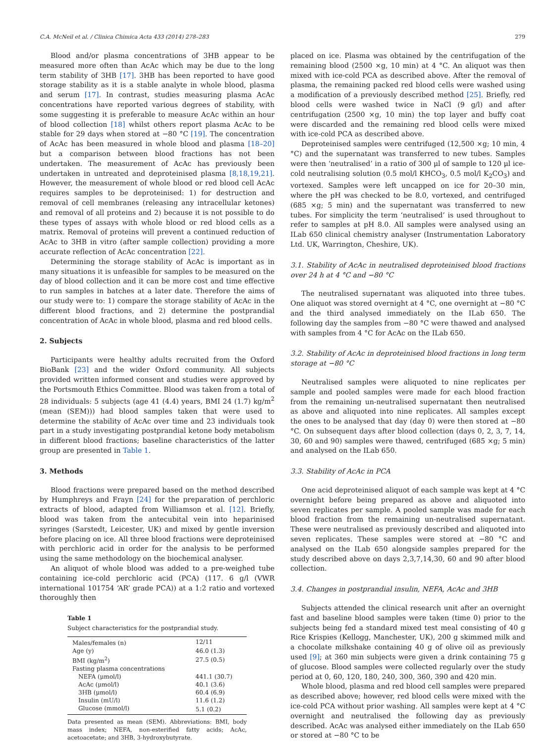C.A. McNeil et al. / Clinica Chimica Acta 433 (2014) 278–283 279
Blood and/or plasma concentrations of 3HB appear to be measured more often than AcAc which may be due to the long term stability of 3HB [17]. 3HB has been reported to have good storage stability as it is a stable analyte in whole blood, plasma and serum [17]. In contrast, studies measuring plasma AcAc concentrations have reported various degrees of stability, with some suggesting it is preferable to measure AcAc within an hour of blood collection [18] whilst others report plasma AcAc to be stable for 29 days when stored at −80 °C [19]. The concentration of AcAc has been measured in whole blood and plasma [18–20] but a comparison between blood fractions has not been undertaken. The measurement of AcAc has previously been undertaken in untreated and deproteinised plasma [8,18,19,21]. However, the measurement of whole blood or red blood cell AcAc requires samples to be deproteinised: 1) for destruction and removal of cell membranes (releasing any intracellular ketones) and removal of all proteins and 2) because it is not possible to do these types of assays with whole blood or red blood cells as a matrix. Removal of proteins will prevent a continued reduction of AcAc to 3HB in vitro (after sample collection) providing a more accurate reflection of AcAc concentration [22].
Determining the storage stability of AcAc is important as in many situations it is unfeasible for samples to be measured on the day of blood collection and it can be more cost and time effective to run samples in batches at a later date. Therefore the aims of our study were to: 1) compare the storage stability of AcAc in the different blood fractions, and 2) determine the postprandial concentration of AcAc in whole blood, plasma and red blood cells.
2. Subjects
Participants were healthy adults recruited from the Oxford BioBank [23] and the wider Oxford community. All subjects provided written informed consent and studies were approved by the Portsmouth Ethics Committee. Blood was taken from a total of 28 individuals: 5 subjects (age 41 (4.4) years, BMI 24 (1.7) kg/m<sup>2</sup> (mean (SEM))) had blood samples taken that were used to determine the stability of AcAc over time and 23 individuals took part in a study investigating postprandial ketone body metabolism in different blood fractions; baseline characteristics of the latter group are presented in Table 1.
3. Methods
Blood fractions were prepared based on the method described by Humphreys and Frayn [24] for the preparation of perchloric extracts of blood, adapted from Williamson et al. [12]. Briefly, blood was taken from the antecubital vein into heparinised syringes (Sarstedt, Leicester, UK) and mixed by gentle inversion before placing on ice. All three blood fractions were deproteinised with perchloric acid in order for the analysis to be performed using the same methodology on the biochemical analyser.
An aliquot of whole blood was added to a pre-weighed tube containing ice-cold perchloric acid (PCA) (117. 6 g/l (VWR international 101754 ‘AR’ grade PCA)) at a 1:2 ratio and vortexed thoroughly then
Table 1
Subject characteristics for the postprandial study.
| Males/females (n) | 12/11 |
| Age (y) | 46.0 (1.3) |
| BMI (kg/m<sup>2</sup>) | 27.5 (0.5) |
| Fasting plasma concentrations | |
| NEFA (μmol/l) | 441.1 (30.7) |
| AcAc (μmol/l) | 40.1 (3.6) |
| 3HB (μmol/l) | 60.4 (6.9) |
| Insulin (mU/l) | 11.6 (1.2) |
| Glucose (mmol/l) | 5.1 (0.2) |
Data presented as mean (SEM). Abbreviations: BMI, body mass index; NEFA, non-esterified fatty acids; AcAc, acetoacetate; and 3HB, 3-hydroxybutyrate.
placed on ice. Plasma was obtained by the centrifugation of the remaining blood (2500 ×g, 10 min) at 4 °C. An aliquot was then mixed with ice-cold PCA as described above. After the removal of plasma, the remaining packed red blood cells were washed using a modification of a previously described method [25]. Briefly, red blood cells were washed twice in NaCl (9 g/l) and after centrifugation (2500 ×g, 10 min) the top layer and buffy coat were discarded and the remaining red blood cells were mixed with ice-cold PCA as described above.
Deproteinised samples were centrifuged (12,500 ×g; 10 min, 4 °C) and the supernatant was transferred to new tubes. Samples were then ‘neutralised’ in a ratio of 300 μl of sample to 120 μl ice-cold neutralising solution (0.5 mol/l KHCO<sub>3</sub>, 0.5 mol/l K<sub>2</sub>CO<sub>3</sub>) and vortexed. Samples were left uncapped on ice for 20–30 min, where the pH was checked to be 8.0, vortexed, and centrifuged (685 ×g; 5 min) and the supernatant was transferred to new tubes. For simplicity the term ‘neutralised’ is used throughout to refer to samples at pH 8.0. All samples were analysed using an ILab 650 clinical chemistry analyser (Instrumentation Laboratory Ltd. UK, Warrington, Cheshire, UK).
3.1. Stability of AcAc in neutralised deproteinised blood fractions over 24 h at 4 °C and −80 °C
The neutralised supernatant was aliquoted into three tubes. One aliquot was stored overnight at 4 °C, one overnight at −80 °C and the third analysed immediately on the ILab 650. The following day the samples from −80 °C were thawed and analysed with samples from 4 °C for AcAc on the ILab 650.
3.2. Stability of AcAc in deproteinised blood fractions in long term storage at −80 °C
Neutralised samples were aliquoted to nine replicates per sample and pooled samples were made for each blood fraction from the remaining un-neutralised supernatant then neutralised as above and aliquoted into nine replicates. All samples except the ones to be analysed that day (day 0) were then stored at −80 °C. On subsequent days after blood collection (days 0, 2, 3, 7, 14, 30, 60 and 90) samples were thawed, centrifuged (685 ×g; 5 min) and analysed on the ILab 650.
3.3. Stability of AcAc in PCA
One acid deproteinised aliquot of each sample was kept at 4 °C overnight before being prepared as above and aliquoted into seven replicates per sample. A pooled sample was made for each blood fraction from the remaining un-neutralised supernatant. These were neutralised as previously described and aliquoted into seven replicates. These samples were stored at −80 °C and analysed on the ILab 650 alongside samples prepared for the study described above on days 2,3,7,14,30, 60 and 90 after blood collection.
3.4. Changes in postprandial insulin, NEFA, AcAc and 3HB
Subjects attended the clinical research unit after an overnight fast and baseline blood samples were taken (time 0) prior to the subjects being fed a standard mixed test meal consisting of 40 g Rice Krispies (Kellogg, Manchester, UK), 200 g skimmed milk and a chocolate milkshake containing 40 g of olive oil as previously used [9]; at 360 min subjects were given a drink containing 75 g of glucose. Blood samples were collected regularly over the study period at 0, 60, 120, 180, 240, 300, 360, 390 and 420 min.
Whole blood, plasma and red blood cell samples were prepared as described above; however, red blood cells were mixed with the ice-cold PCA without prior washing. All samples were kept at 4 °C overnight and neutralised the following day as previously described. AcAc was analysed either immediately on the ILab 650 or stored at −80 °C to be